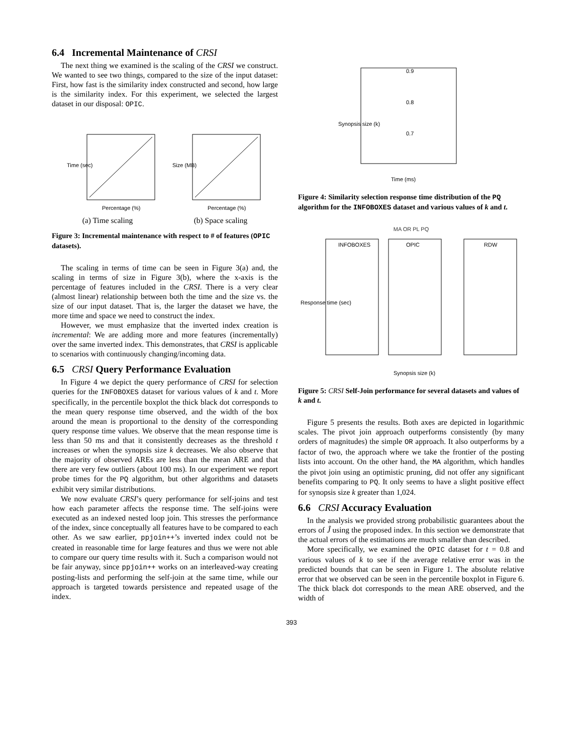6.4 Incremental Maintenance of CRSI
The next thing we examined is the scaling of the CRSI we construct. We wanted to see two things, compared to the size of the input dataset: First, how fast is the similarity index constructed and second, how large is the similarity index. For this experiment, we selected the largest dataset in our disposal: OPIC.
Time (sec)
Size (MB)
Percentage (%)
Percentage (%)
(a) Time scaling (b) Space scaling
Figure 3: Incremental maintenance with respect to # of features (OPIC datasets).
The scaling in terms of time can be seen in Figure 3(a) and, the scaling in terms of size in Figure 3(b), where the x-axis is the percentage of features included in the CRSI. There is a very clear (almost linear) relationship between both the time and the size vs. the size of our input dataset. That is, the larger the dataset we have, the more time and space we need to construct the index.
However, we must emphasize that the inverted index creation is incremental: We are adding more and more features (incrementally) over the same inverted index. This demonstrates, that CRSI is applicable to scenarios with continuously changing/incoming data.
6.5 CRSI Query Performance Evaluation
In Figure 4 we depict the query performance of CRSI for selection queries for the INFOBOXES dataset for various values of k and t. More specifically, in the percentile boxplot the thick black dot corresponds to the mean query response time observed, and the width of the box around the mean is proportional to the density of the corresponding query response time values. We observe that the mean response time is less than 50 ms and that it consistently decreases as the threshold t increases or when the synopsis size k decreases. We also observe that the majority of observed AREs are less than the mean ARE and that there are very few outliers (about 100 ms). In our experiment we report probe times for the PQ algorithm, but other algorithms and datasets exhibit very similar distributions.
We now evaluate CRSI’s query performance for self-joins and test how each parameter affects the response time. The self-joins were executed as an indexed nested loop join. This stresses the performance of the index, since conceptually all features have to be compared to each other. As we saw earlier, ppjoin++’s inverted index could not be created in reasonable time for large features and thus we were not able to compare our query time results with it. Such a comparison would not be fair anyway, since ppjoin++ works on an interleaved-way creating posting-lists and performing the self-join at the same time, while our approach is targeted towards persistence and repeated usage of the index.
0.9
0.8
0.7
Time (ms)
Synopsis size (k)
Figure 4: Similarity selection response time distribution of the PQ algorithm for the INFOBOXES dataset and various values of k and t.
MA OR PL PQ
INFOBOXES
OPIC
RDW
Response time (sec)
Synopsis size (k)
Figure 5: CRSI Self-Join performance for several datasets and values of k and t.
Figure 5 presents the results. Both axes are depicted in logarithmic scales. The pivot join approach outperforms consistently (by many orders of magnitudes) the simple OR approach. It also outperforms by a factor of two, the approach where we take the frontier of the posting lists into account. On the other hand, the MA algorithm, which handles the pivot join using an optimistic pruning, did not offer any significant benefits comparing to PQ. It only seems to have a slight positive effect for synopsis size k greater than 1,024.
6.6 CRSI Accuracy Evaluation
In the analysis we provided strong probabilistic guarantees about the errors of Ĵ using the proposed index. In this section we demonstrate that the actual errors of the estimations are much smaller than described.
More specifically, we examined the OPIC dataset for t = 0.8 and various values of k to see if the average relative error was in the predicted bounds that can be seen in Figure 1. The absolute relative error that we observed can be seen in the percentile boxplot in Figure 6. The thick black dot corresponds to the mean ARE observed, and the width of
393